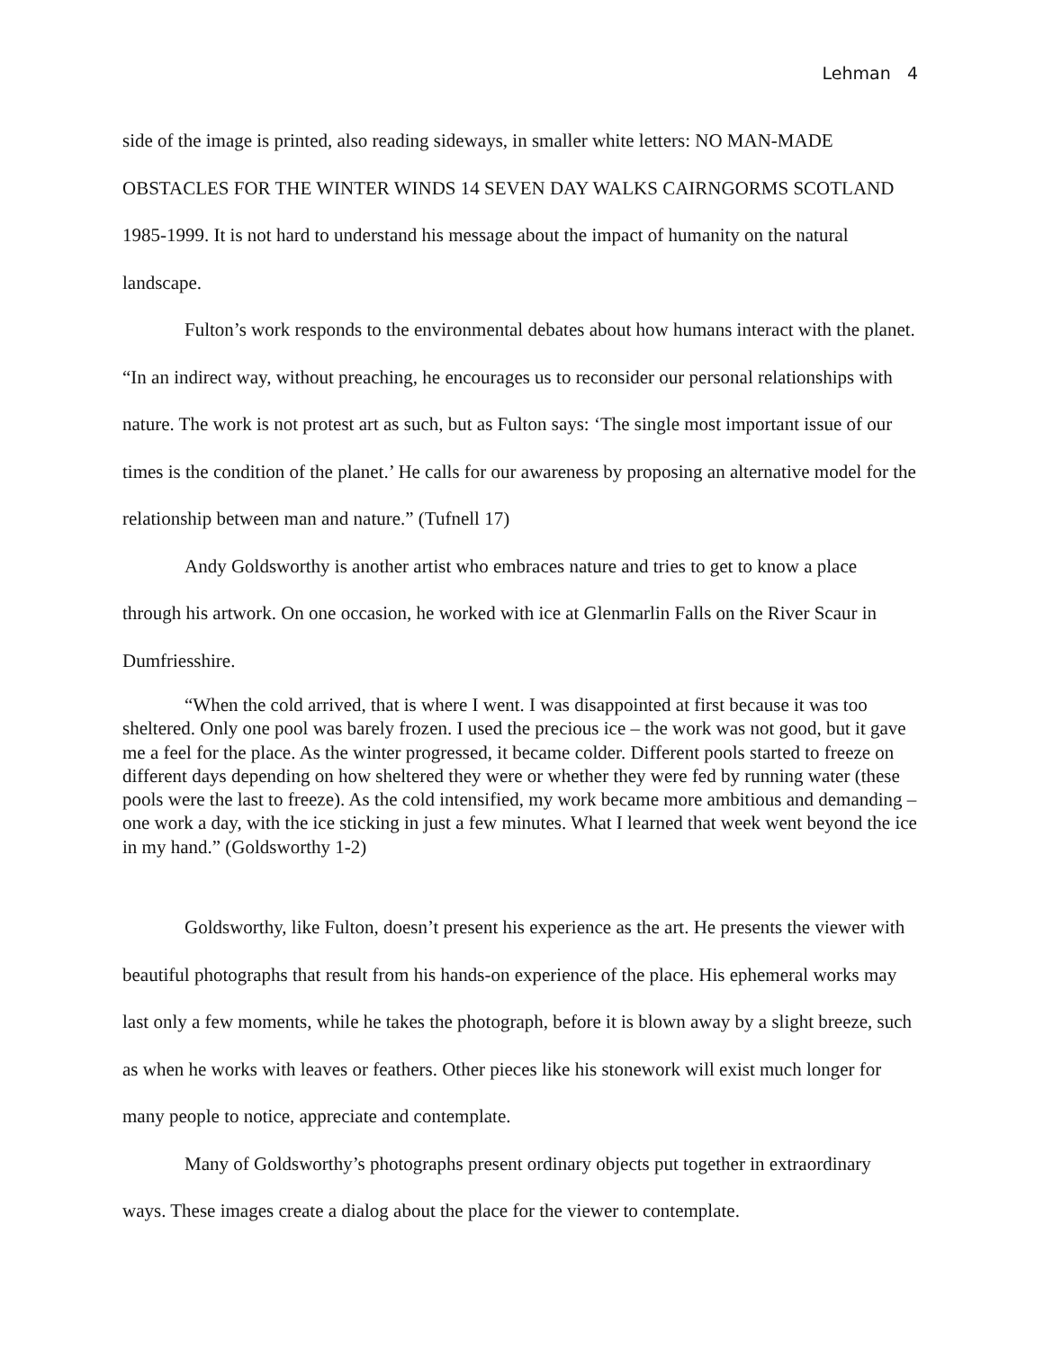Lehman 4
side of the image is printed, also reading sideways, in smaller white letters: NO MAN-MADE OBSTACLES FOR THE WINTER WINDS 14 SEVEN DAY WALKS CAIRNGORMS SCOTLAND 1985-1999. It is not hard to understand his message about the impact of humanity on the natural landscape.
Fulton’s work responds to the environmental debates about how humans interact with the planet. “In an indirect way, without preaching, he encourages us to reconsider our personal relationships with nature. The work is not protest art as such, but as Fulton says: ‘The single most important issue of our times is the condition of the planet.’ He calls for our awareness by proposing an alternative model for the relationship between man and nature.” (Tufnell 17)
Andy Goldsworthy is another artist who embraces nature and tries to get to know a place through his artwork. On one occasion, he worked with ice at Glenmarlin Falls on the River Scaur in Dumfriesshire.
“When the cold arrived, that is where I went. I was disappointed at first because it was too sheltered. Only one pool was barely frozen. I used the precious ice – the work was not good, but it gave me a feel for the place. As the winter progressed, it became colder. Different pools started to freeze on different days depending on how sheltered they were or whether they were fed by running water (these pools were the last to freeze). As the cold intensified, my work became more ambitious and demanding – one work a day, with the ice sticking in just a few minutes. What I learned that week went beyond the ice in my hand.” (Goldsworthy 1-2)
Goldsworthy, like Fulton, doesn’t present his experience as the art. He presents the viewer with beautiful photographs that result from his hands-on experience of the place. His ephemeral works may last only a few moments, while he takes the photograph, before it is blown away by a slight breeze, such as when he works with leaves or feathers. Other pieces like his stonework will exist much longer for many people to notice, appreciate and contemplate.
Many of Goldsworthy’s photographs present ordinary objects put together in extraordinary ways. These images create a dialog about the place for the viewer to contemplate.